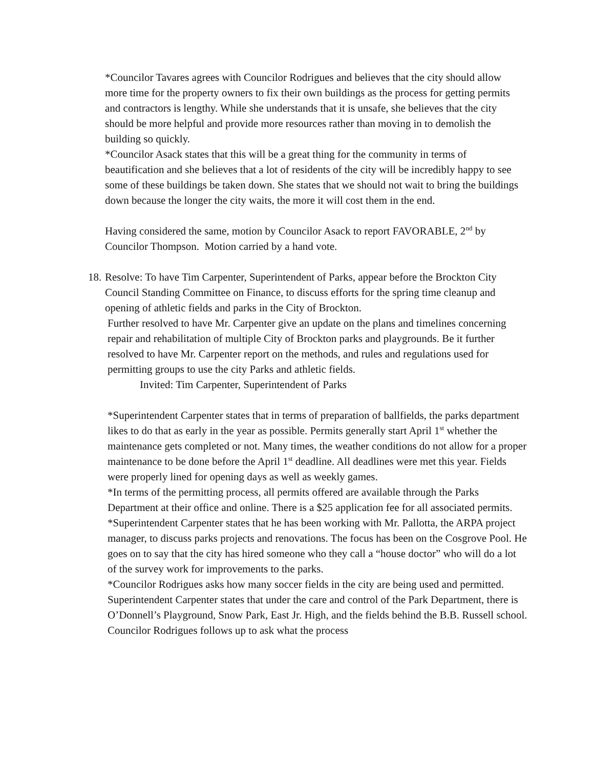*Councilor Tavares agrees with Councilor Rodrigues and believes that the city should allow more time for the property owners to fix their own buildings as the process for getting permits and contractors is lengthy. While she understands that it is unsafe, she believes that the city should be more helpful and provide more resources rather than moving in to demolish the building so quickly.
*Councilor Asack states that this will be a great thing for the community in terms of beautification and she believes that a lot of residents of the city will be incredibly happy to see some of these buildings be taken down. She states that we should not wait to bring the buildings down because the longer the city waits, the more it will cost them in the end.
Having considered the same, motion by Councilor Asack to report FAVORABLE, 2<sup>nd</sup> by Councilor Thompson. Motion carried by a hand vote.
18.
Resolve: To have Tim Carpenter, Superintendent of Parks, appear before the Brockton City Council Standing Committee on Finance, to discuss efforts for the spring time cleanup and opening of athletic fields and parks in the City of Brockton.
Further resolved to have Mr. Carpenter give an update on the plans and timelines concerning repair and rehabilitation of multiple City of Brockton parks and playgrounds. Be it further resolved to have Mr. Carpenter report on the methods, and rules and regulations used for permitting groups to use the city Parks and athletic fields.
Invited: Tim Carpenter, Superintendent of Parks
*Superintendent Carpenter states that in terms of preparation of ballfields, the parks department likes to do that as early in the year as possible. Permits generally start April 1<sup>st</sup> whether the maintenance gets completed or not. Many times, the weather conditions do not allow for a proper maintenance to be done before the April 1<sup>st</sup> deadline. All deadlines were met this year. Fields were properly lined for opening days as well as weekly games.
*In terms of the permitting process, all permits offered are available through the Parks Department at their office and online. There is a $25 application fee for all associated permits.
*Superintendent Carpenter states that he has been working with Mr. Pallotta, the ARPA project manager, to discuss parks projects and renovations. The focus has been on the Cosgrove Pool. He goes on to say that the city has hired someone who they call a “house doctor” who will do a lot of the survey work for improvements to the parks.
*Councilor Rodrigues asks how many soccer fields in the city are being used and permitted. Superintendent Carpenter states that under the care and control of the Park Department, there is O’Donnell’s Playground, Snow Park, East Jr. High, and the fields behind the B.B. Russell school. Councilor Rodrigues follows up to ask what the process